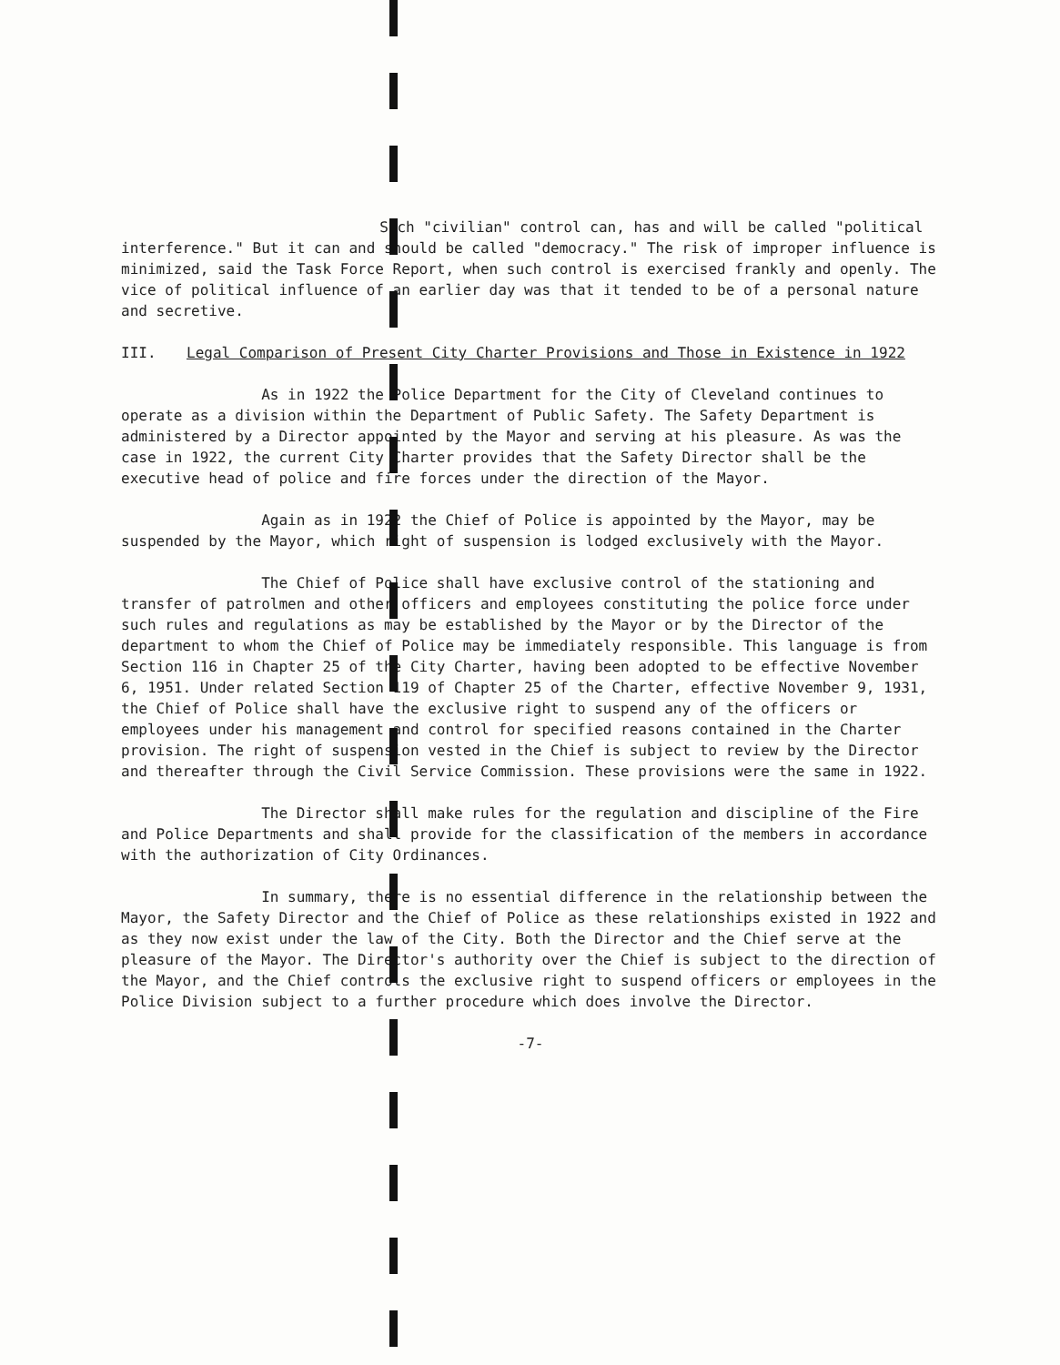Such "civilian" control can, has and will be called "political interference." But it can and should be called "democracy." The risk of improper influence is minimized, said the Task Force Report, when such control is exercised frankly and openly. The vice of political influence of an earlier day was that it tended to be of a personal nature and secretive.
III. Legal Comparison of Present City Charter Provisions and Those in Existence in 1922
As in 1922 the Police Department for the City of Cleveland continues to operate as a division within the Department of Public Safety. The Safety Department is administered by a Director appointed by the Mayor and serving at his pleasure. As was the case in 1922, the current City Charter provides that the Safety Director shall be the executive head of police and fire forces under the direction of the Mayor.
Again as in 1922 the Chief of Police is appointed by the Mayor, may be suspended by the Mayor, which right of suspension is lodged exclusively with the Mayor.
The Chief of Police shall have exclusive control of the stationing and transfer of patrolmen and other officers and employees constituting the police force under such rules and regulations as may be established by the Mayor or by the Director of the department to whom the Chief of Police may be immediately responsible. This language is from Section 116 in Chapter 25 of the City Charter, having been adopted to be effective November 6, 1951. Under related Section 119 of Chapter 25 of the Charter, effective November 9, 1931, the Chief of Police shall have the exclusive right to suspend any of the officers or employees under his management and control for specified reasons contained in the Charter provision. The right of suspension vested in the Chief is subject to review by the Director and thereafter through the Civil Service Commission. These provisions were the same in 1922.
The Director shall make rules for the regulation and discipline of the Fire and Police Departments and shall provide for the classification of the members in accordance with the authorization of City Ordinances.
In summary, there is no essential difference in the relationship between the Mayor, the Safety Director and the Chief of Police as these relationships existed in 1922 and as they now exist under the law of the City. Both the Director and the Chief serve at the pleasure of the Mayor. The Director's authority over the Chief is subject to the direction of the Mayor, and the Chief controls the exclusive right to suspend officers or employees in the Police Division subject to a further procedure which does involve the Director.
-7-